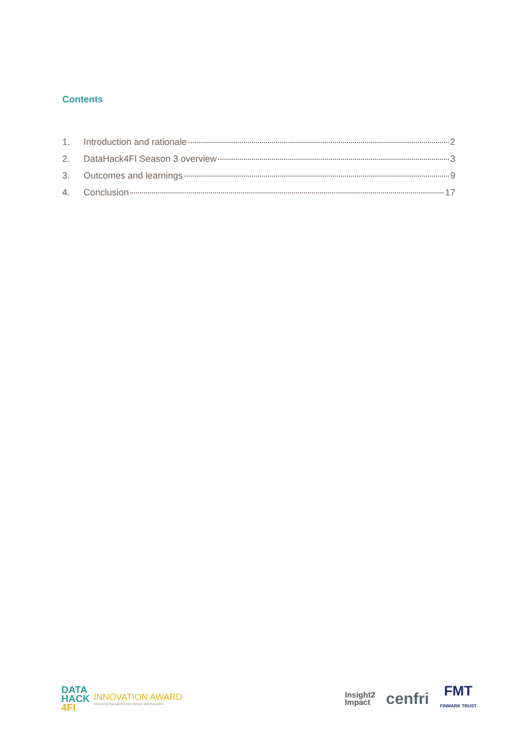Contents
1. Introduction and rationale 2
2. DataHack4FI Season 3 overview 3
3. Outcomes and learnings 9
4. Conclusion 17
DATA
HACK
4FI
INNOVATION AWARD
Advancing financial inclusion through data innovation
Insight2
Impact cenfri FMT
FINMARK TRUST